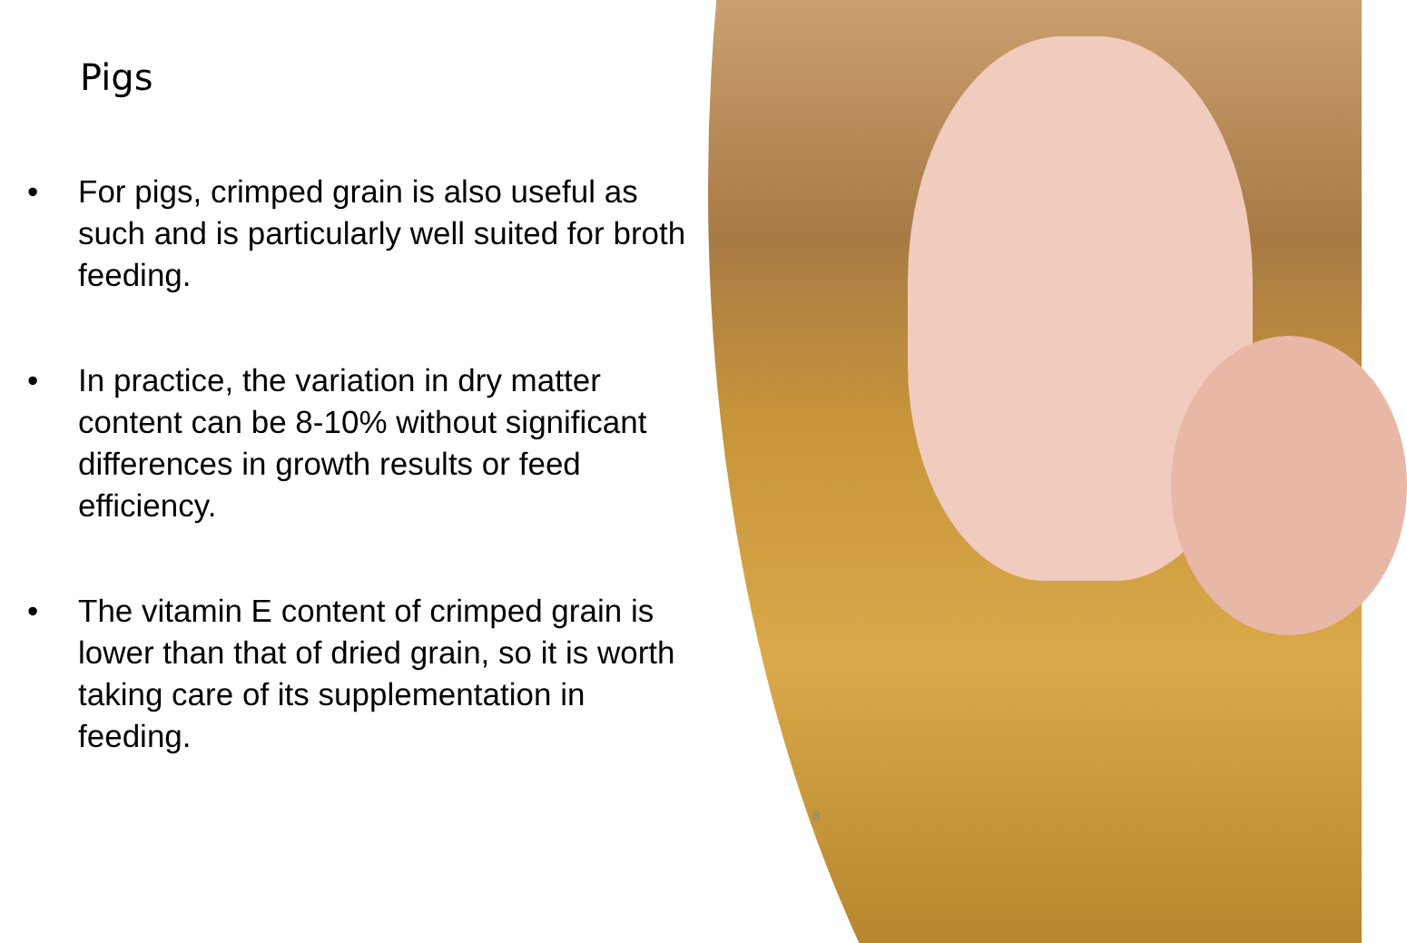Pigs
• For pigs, crimped grain is also useful as such and is particularly well suited for broth feeding.
• In practice, the variation in dry matter content can be 8-10% without significant differences in growth results or feed efficiency.
• The vitamin E content of crimped grain is lower than that of dried grain, so it is worth taking care of its supplementation in feeding.
8